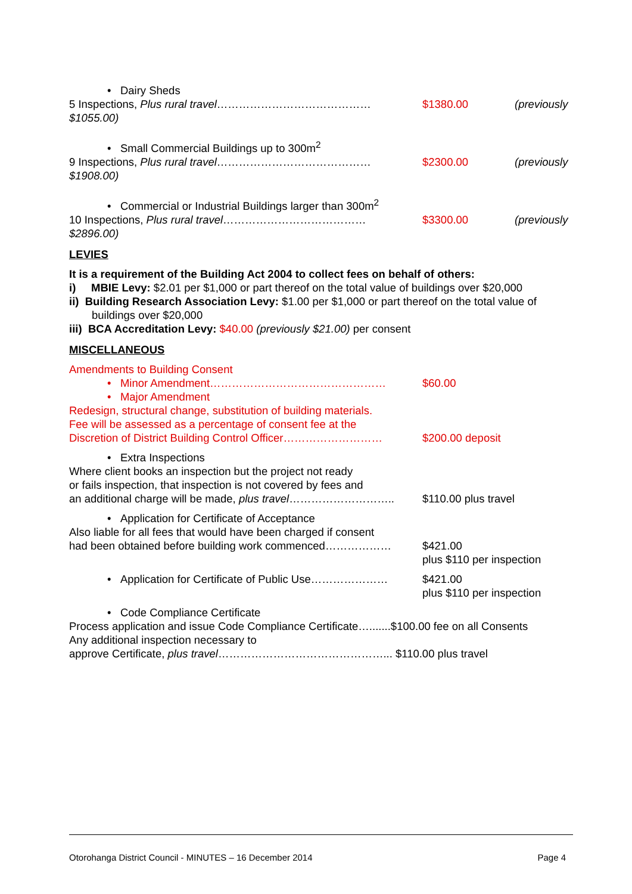• Dairy Sheds
5 Inspections, Plus rural travel…………………………………… $1380.00 (previously
$1055.00)
• Small Commercial Buildings up to 300m<sup>2</sup>
9 Inspections, Plus rural travel…………………………………… $2300.00 (previously
$1908.00)
• Commercial or Industrial Buildings larger than 300m<sup>2</sup>
10 Inspections, Plus rural travel………………………………… $3300.00 (previously
$2896.00)
LEVIES
It is a requirement of the Building Act 2004 to collect fees on behalf of others:
i) MBIE Levy: $2.01 per $1,000 or part thereof on the total value of buildings over $20,000
ii) Building Research Association Levy: $1.00 per $1,000 or part thereof on the total value of
buildings over $20,000
iii) BCA Accreditation Levy: $40.00 (previously $21.00) per consent
MISCELLANEOUS
Amendments to Building Consent
• Minor Amendment………………………………………… $60.00
• Major Amendment
Redesign, structural change, substitution of building materials.
Fee will be assessed as a percentage of consent fee at the
Discretion of District Building Control Officer………………………
$200.00 deposit
• Extra Inspections
Where client books an inspection but the project not ready
or fails inspection, that inspection is not covered by fees and
an additional charge will be made, plus travel………………………..
$110.00 plus travel
• Application for Certificate of Acceptance
Also liable for all fees that would have been charged if consent
had been obtained before building work commenced………………
$421.00
plus $110 per inspection
• Application for Certificate of Public Use………………… $421.00
plus $110 per inspection
• Code Compliance Certificate
Process application and issue Code Compliance Certificate….......$100.00 fee on all Consents
Any additional inspection necessary to
approve Certificate, plus travel………………………………………... $110.00 plus travel
Otorohanga District Council - MINUTES – 16 December 2014 Page 4